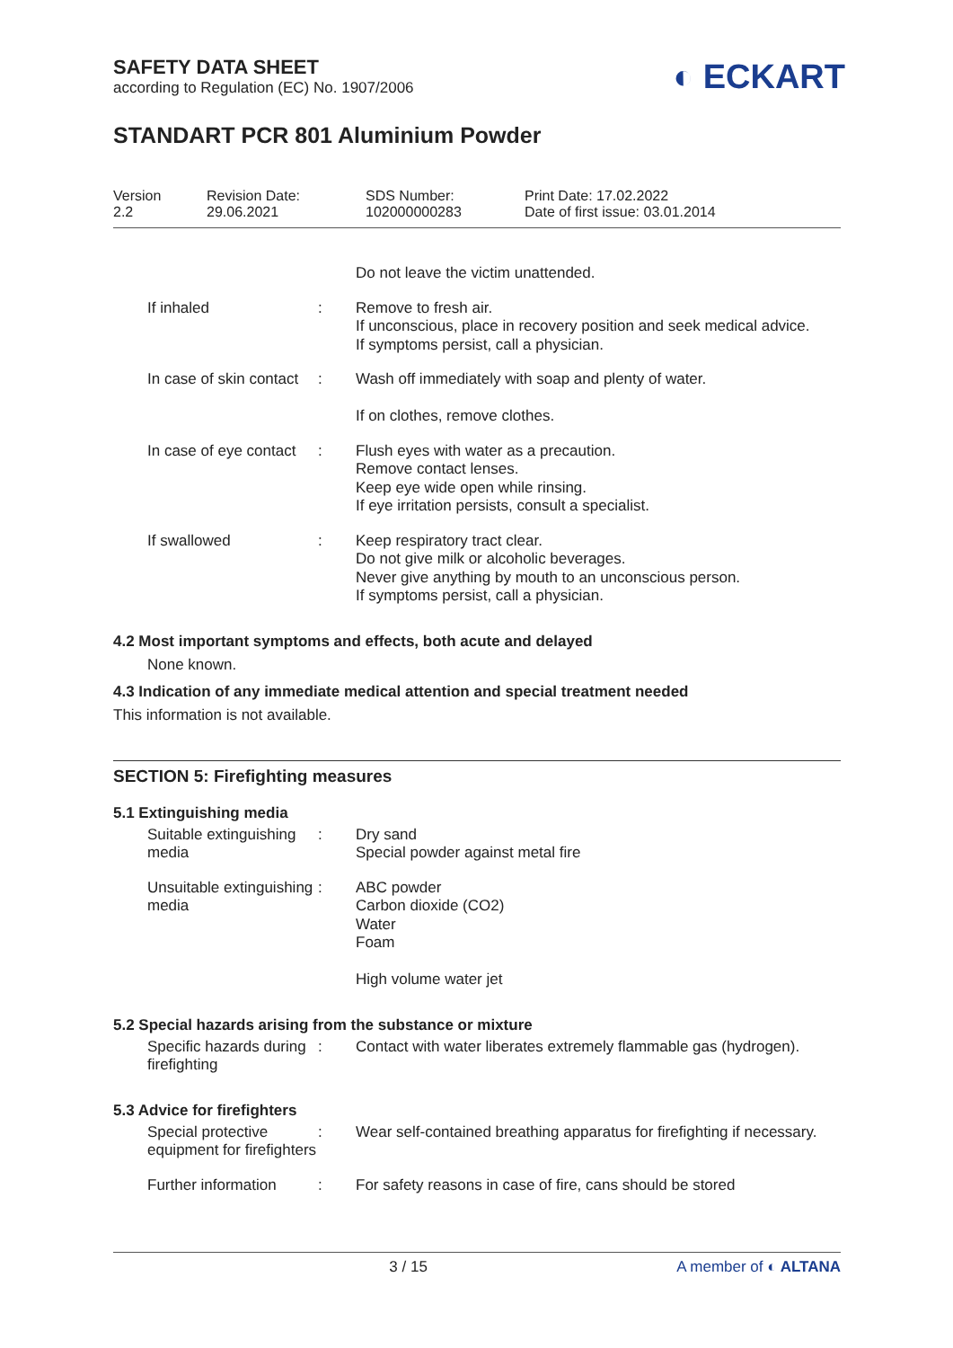◐ ECKART
SAFETY DATA SHEET
according to Regulation (EC) No. 1907/2006
STANDART PCR 801 Aluminium Powder
Version
2.2
Revision Date:
29.06.2021
SDS Number:
102000000283
Print Date: 17.02.2022
Date of first issue: 03.01.2014
Do not leave the victim unattended.
If inhaled : Remove to fresh air.
If unconscious, place in recovery position and seek medical advice.
If symptoms persist, call a physician.
In case of skin contact
: Wash off immediately with soap and plenty of water.
If on clothes, remove clothes.
In case of eye contact : Flush eyes with water as a precaution.
Remove contact lenses.
Keep eye wide open while rinsing.
If eye irritation persists, consult a specialist.
If swallowed : Keep respiratory tract clear.
Do not give milk or alcoholic beverages.
Never give anything by mouth to an unconscious person.
If symptoms persist, call a physician.
4.2 Most important symptoms and effects, both acute and delayed
None known.
4.3 Indication of any immediate medical attention and special treatment needed
This information is not available.
SECTION 5: Firefighting measures
5.1 Extinguishing media
Suitable extinguishing media
: Dry sand
Special powder against metal fire
Unsuitable extinguishing media
: ABC powder
Carbon dioxide (CO2)
Water
Foam
High volume water jet
5.2 Special hazards arising from the substance or mixture
Specific hazards during firefighting
: Contact with water liberates extremely flammable gas (hydrogen).
5.3 Advice for firefighters
Special protective equipment for firefighters
: Wear self-contained breathing apparatus for firefighting if necessary.
Further information : For safety reasons in case of fire, cans should be stored
3 / 15 A member of ◐ ALTANA